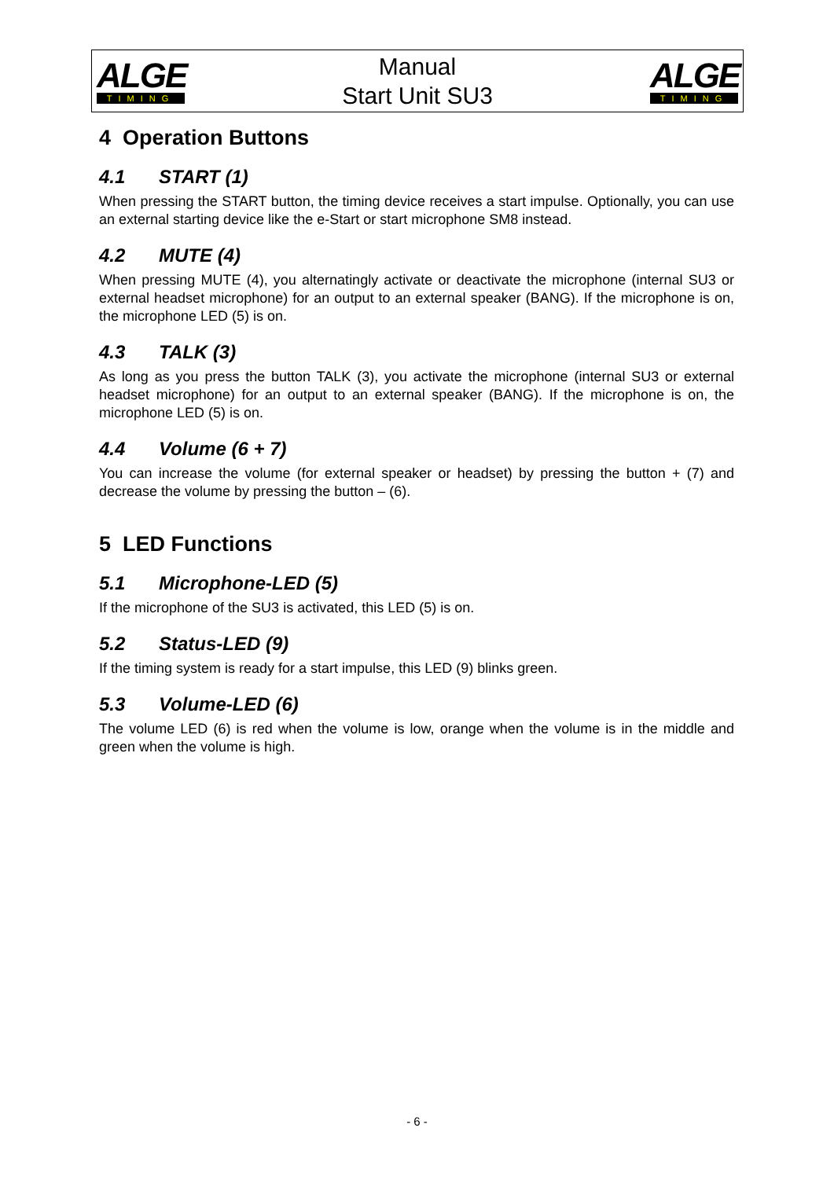ALGE
TIMING
Manual
Start Unit SU3
ALGE
TIMING
4 Operation Buttons
4.1 START (1)
When pressing the START button, the timing device receives a start impulse. Optionally, you can use an external starting device like the e-Start or start microphone SM8 instead.
4.2 MUTE (4)
When pressing MUTE (4), you alternatingly activate or deactivate the microphone (internal SU3 or external headset microphone) for an output to an external speaker (BANG). If the microphone is on, the microphone LED (5) is on.
4.3 TALK (3)
As long as you press the button TALK (3), you activate the microphone (internal SU3 or external headset microphone) for an output to an external speaker (BANG). If the microphone is on, the microphone LED (5) is on.
4.4 Volume (6 + 7)
You can increase the volume (for external speaker or headset) by pressing the button + (7) and decrease the volume by pressing the button – (6).
5 LED Functions
5.1 Microphone-LED (5)
If the microphone of the SU3 is activated, this LED (5) is on.
5.2 Status-LED (9)
If the timing system is ready for a start impulse, this LED (9) blinks green.
5.3 Volume-LED (6)
The volume LED (6) is red when the volume is low, orange when the volume is in the middle and green when the volume is high.
- 6 -